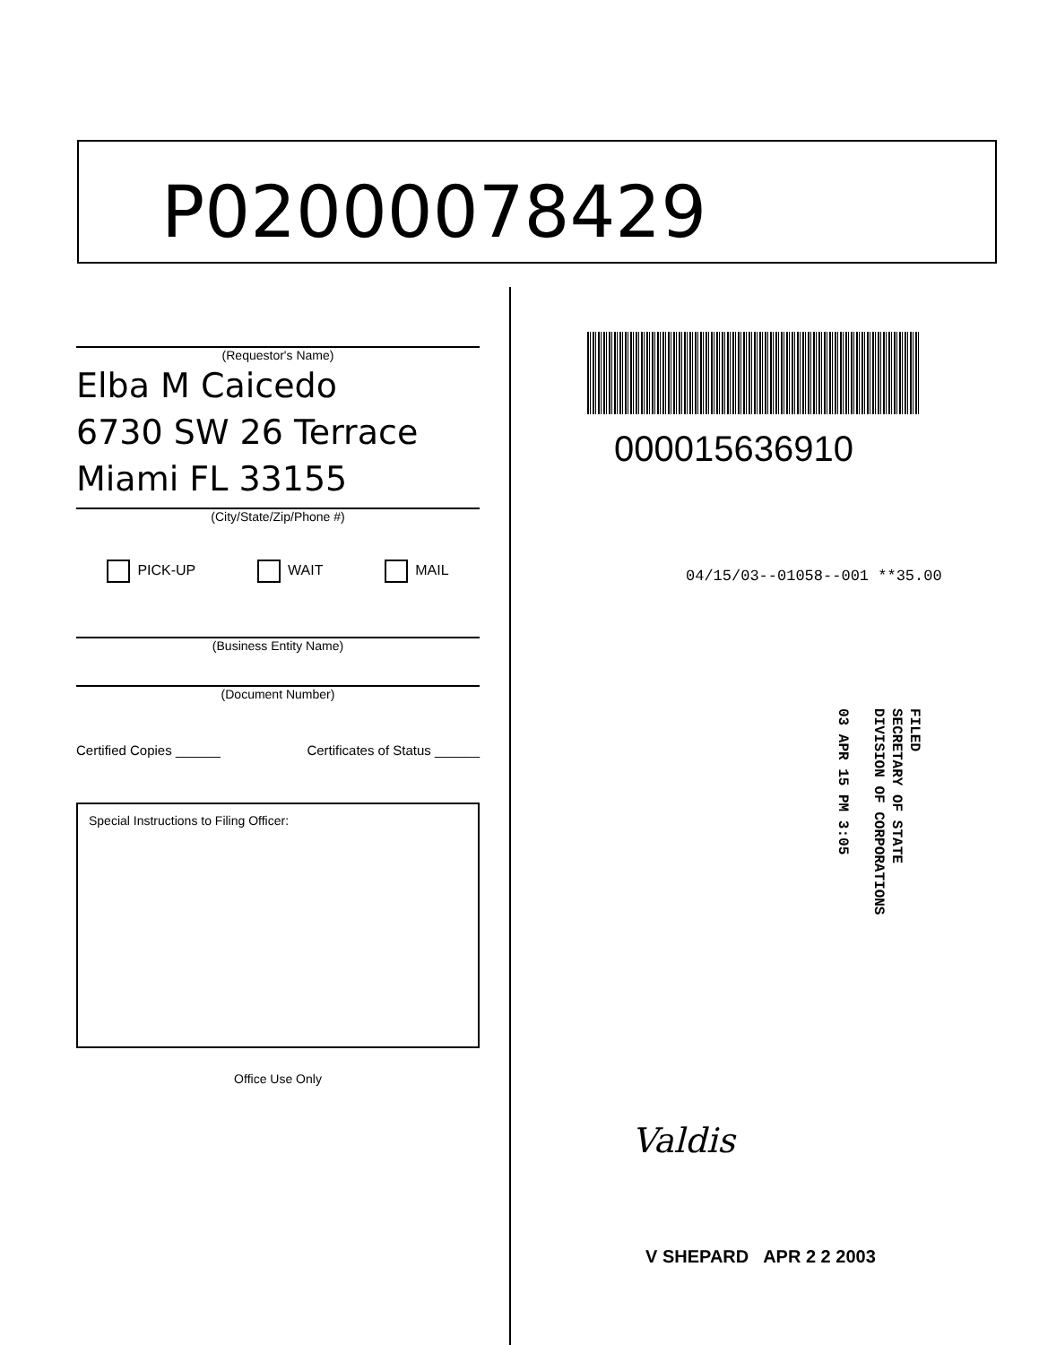P02000078429
(Requestor's Name)
Elba M Caicedo
6730 SW 26 Terrace
Miami FL 33155
(City/State/Zip/Phone #)
PICK-UP WAIT MAIL
(Business Entity Name)
(Document Number)
Certified Copies ______ Certificates of Status ______
Special Instructions to Filing Officer:
Office Use Only
000015636910
04/15/03--01058--001 **35.00
FILED
SECRETARY OF STATE
DIVISION OF CORPORATIONS
03 APR 15 PM 3:05
Valdis
V SHEPARD APR 2 2 2003